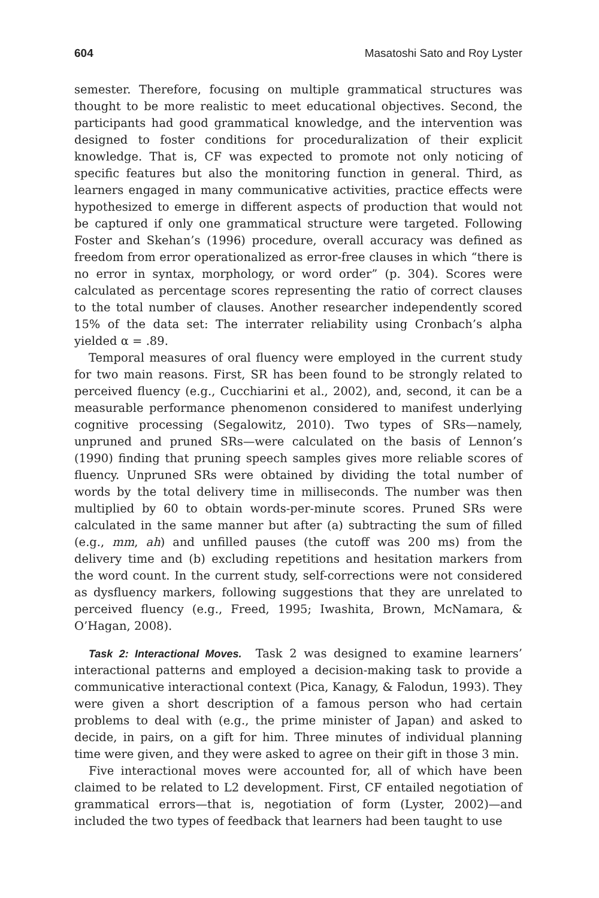604 Masatoshi Sato and Roy Lyster
semester. Therefore, focusing on multiple grammatical structures was thought to be more realistic to meet educational objectives. Second, the participants had good grammatical knowledge, and the intervention was designed to foster conditions for proceduralization of their explicit knowledge. That is, CF was expected to promote not only noticing of specific features but also the monitoring function in general. Third, as learners engaged in many communicative activities, practice effects were hypothesized to emerge in different aspects of production that would not be captured if only one grammatical structure were targeted. Following Foster and Skehan’s (1996) procedure, overall accuracy was defined as freedom from error operationalized as error-free clauses in which “there is no error in syntax, morphology, or word order” (p. 304). Scores were calculated as percentage scores representing the ratio of correct clauses to the total number of clauses. Another researcher independently scored 15% of the data set: The interrater reliability using Cronbach’s alpha yielded α = .89.
Temporal measures of oral fluency were employed in the current study for two main reasons. First, SR has been found to be strongly related to perceived fluency (e.g., Cucchiarini et al., 2002), and, second, it can be a measurable performance phenomenon considered to manifest underlying cognitive processing (Segalowitz, 2010). Two types of SRs—namely, unpruned and pruned SRs—were calculated on the basis of Lennon’s (1990) finding that pruning speech samples gives more reliable scores of fluency. Unpruned SRs were obtained by dividing the total number of words by the total delivery time in milliseconds. The number was then multiplied by 60 to obtain words-per-minute scores. Pruned SRs were calculated in the same manner but after (a) subtracting the sum of filled (e.g., mm, ah) and unfilled pauses (the cutoff was 200 ms) from the delivery time and (b) excluding repetitions and hesitation markers from the word count. In the current study, self-corrections were not considered as dysfluency markers, following suggestions that they are unrelated to perceived fluency (e.g., Freed, 1995; Iwashita, Brown, McNamara, & O’Hagan, 2008).
Task 2: Interactional Moves. Task 2 was designed to examine learners’ interactional patterns and employed a decision-making task to provide a communicative interactional context (Pica, Kanagy, & Falodun, 1993). They were given a short description of a famous person who had certain problems to deal with (e.g., the prime minister of Japan) and asked to decide, in pairs, on a gift for him. Three minutes of individual planning time were given, and they were asked to agree on their gift in those 3 min.
Five interactional moves were accounted for, all of which have been claimed to be related to L2 development. First, CF entailed negotiation of grammatical errors—that is, negotiation of form (Lyster, 2002)—and included the two types of feedback that learners had been taught to use